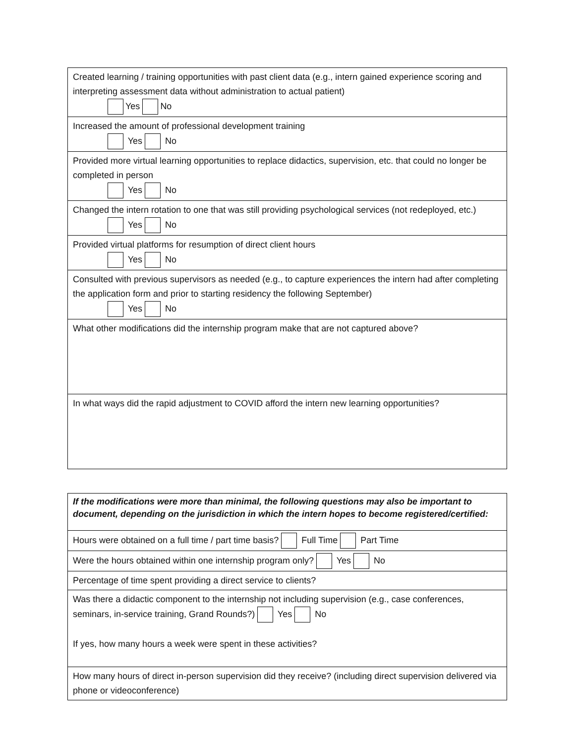| Created learning / training opportunities with past client data (e.g., intern gained experience scoring and interpreting assessment data without administration to actual patient) Yes No |
| Increased the amount of professional development training Yes No |
| Provided more virtual learning opportunities to replace didactics, supervision, etc. that could no longer be completed in person Yes No |
| Changed the intern rotation to one that was still providing psychological services (not redeployed, etc.) Yes No |
| Provided virtual platforms for resumption of direct client hours Yes No |
| Consulted with previous supervisors as needed (e.g., to capture experiences the intern had after completing the application form and prior to starting residency the following September) Yes No |
| What other modifications did the internship program make that are not captured above? |
| In what ways did the rapid adjustment to COVID afford the intern new learning opportunities? |
| If the modifications were more than minimal, the following questions may also be important to document, depending on the jurisdiction in which the intern hopes to become registered/certified: |
| Hours were obtained on a full time / part time basis? Full Time Part Time |
| Were the hours obtained within one internship program only? Yes No |
| Percentage of time spent providing a direct service to clients? |
| Was there a didactic component to the internship not including supervision (e.g., case conferences, seminars, in-service training, Grand Rounds?) Yes No If yes, how many hours a week were spent in these activities? |
| How many hours of direct in-person supervision did they receive? (including direct supervision delivered via phone or videoconference) |